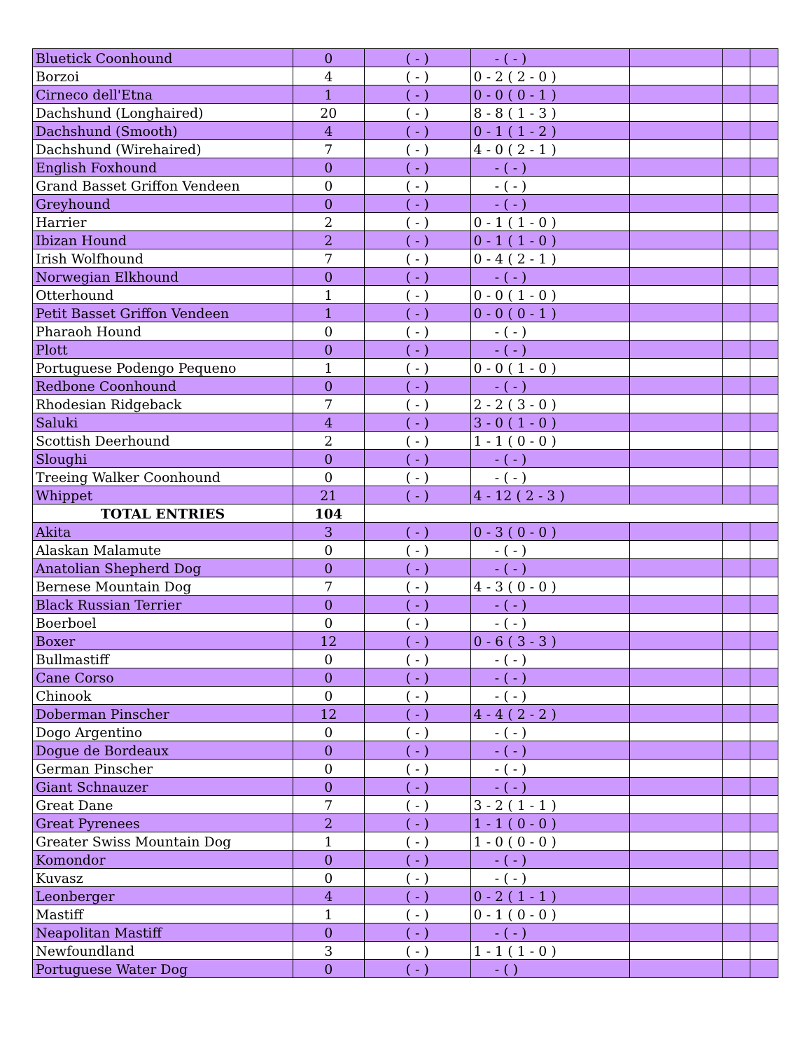| Bluetick Coonhound | 0 | ( - ) | - ( - ) | | | |
| Borzoi | 4 | ( - ) | 0 - 2 ( 2 - 0 ) | | | |
| Cirneco dell'Etna | 1 | ( - ) | 0 - 0 ( 0 - 1 ) | | | |
| Dachshund (Longhaired) | 20 | ( - ) | 8 - 8 ( 1 - 3 ) | | | |
| Dachshund (Smooth) | 4 | ( - ) | 0 - 1 ( 1 - 2 ) | | | |
| Dachshund (Wirehaired) | 7 | ( - ) | 4 - 0 ( 2 - 1 ) | | | |
| English Foxhound | 0 | ( - ) | - ( - ) | | | |
| Grand Basset Griffon Vendeen | 0 | ( - ) | - ( - ) | | | |
| Greyhound | 0 | ( - ) | - ( - ) | | | |
| Harrier | 2 | ( - ) | 0 - 1 ( 1 - 0 ) | | | |
| Ibizan Hound | 2 | ( - ) | 0 - 1 ( 1 - 0 ) | | | |
| Irish Wolfhound | 7 | ( - ) | 0 - 4 ( 2 - 1 ) | | | |
| Norwegian Elkhound | 0 | ( - ) | - ( - ) | | | |
| Otterhound | 1 | ( - ) | 0 - 0 ( 1 - 0 ) | | | |
| Petit Basset Griffon Vendeen | 1 | ( - ) | 0 - 0 ( 0 - 1 ) | | | |
| Pharaoh Hound | 0 | ( - ) | - ( - ) | | | |
| Plott | 0 | ( - ) | - ( - ) | | | |
| Portuguese Podengo Pequeno | 1 | ( - ) | 0 - 0 ( 1 - 0 ) | | | |
| Redbone Coonhound | 0 | ( - ) | - ( - ) | | | |
| Rhodesian Ridgeback | 7 | ( - ) | 2 - 2 ( 3 - 0 ) | | | |
| Saluki | 4 | ( - ) | 3 - 0 ( 1 - 0 ) | | | |
| Scottish Deerhound | 2 | ( - ) | 1 - 1 ( 0 - 0 ) | | | |
| Sloughi | 0 | ( - ) | - ( - ) | | | |
| Treeing Walker Coonhound | 0 | ( - ) | - ( - ) | | | |
| Whippet | 21 | ( - ) | 4 - 12 ( 2 - 3 ) | | | |
| TOTAL ENTRIES | 104 | | | | | |
| Akita | 3 | ( - ) | 0 - 3 ( 0 - 0 ) | | | |
| Alaskan Malamute | 0 | ( - ) | - ( - ) | | | |
| Anatolian Shepherd Dog | 0 | ( - ) | - ( - ) | | | |
| Bernese Mountain Dog | 7 | ( - ) | 4 - 3 ( 0 - 0 ) | | | |
| Black Russian Terrier | 0 | ( - ) | - ( - ) | | | |
| Boerboel | 0 | ( - ) | - ( - ) | | | |
| Boxer | 12 | ( - ) | 0 - 6 ( 3 - 3 ) | | | |
| Bullmastiff | 0 | ( - ) | - ( - ) | | | |
| Cane Corso | 0 | ( - ) | - ( - ) | | | |
| Chinook | 0 | ( - ) | - ( - ) | | | |
| Doberman Pinscher | 12 | ( - ) | 4 - 4 ( 2 - 2 ) | | | |
| Dogo Argentino | 0 | ( - ) | - ( - ) | | | |
| Dogue de Bordeaux | 0 | ( - ) | - ( - ) | | | |
| German Pinscher | 0 | ( - ) | - ( - ) | | | |
| Giant Schnauzer | 0 | ( - ) | - ( - ) | | | |
| Great Dane | 7 | ( - ) | 3 - 2 ( 1 - 1 ) | | | |
| Great Pyrenees | 2 | ( - ) | 1 - 1 ( 0 - 0 ) | | | |
| Greater Swiss Mountain Dog | 1 | ( - ) | 1 - 0 ( 0 - 0 ) | | | |
| Komondor | 0 | ( - ) | - ( - ) | | | |
| Kuvasz | 0 | ( - ) | - ( - ) | | | |
| Leonberger | 4 | ( - ) | 0 - 2 ( 1 - 1 ) | | | |
| Mastiff | 1 | ( - ) | 0 - 1 ( 0 - 0 ) | | | |
| Neapolitan Mastiff | 0 | ( - ) | - ( - ) | | | |
| Newfoundland | 3 | ( - ) | 1 - 1 ( 1 - 0 ) | | | |
| Portuguese Water Dog | 0 | ( - ) | - ( ) | | | |